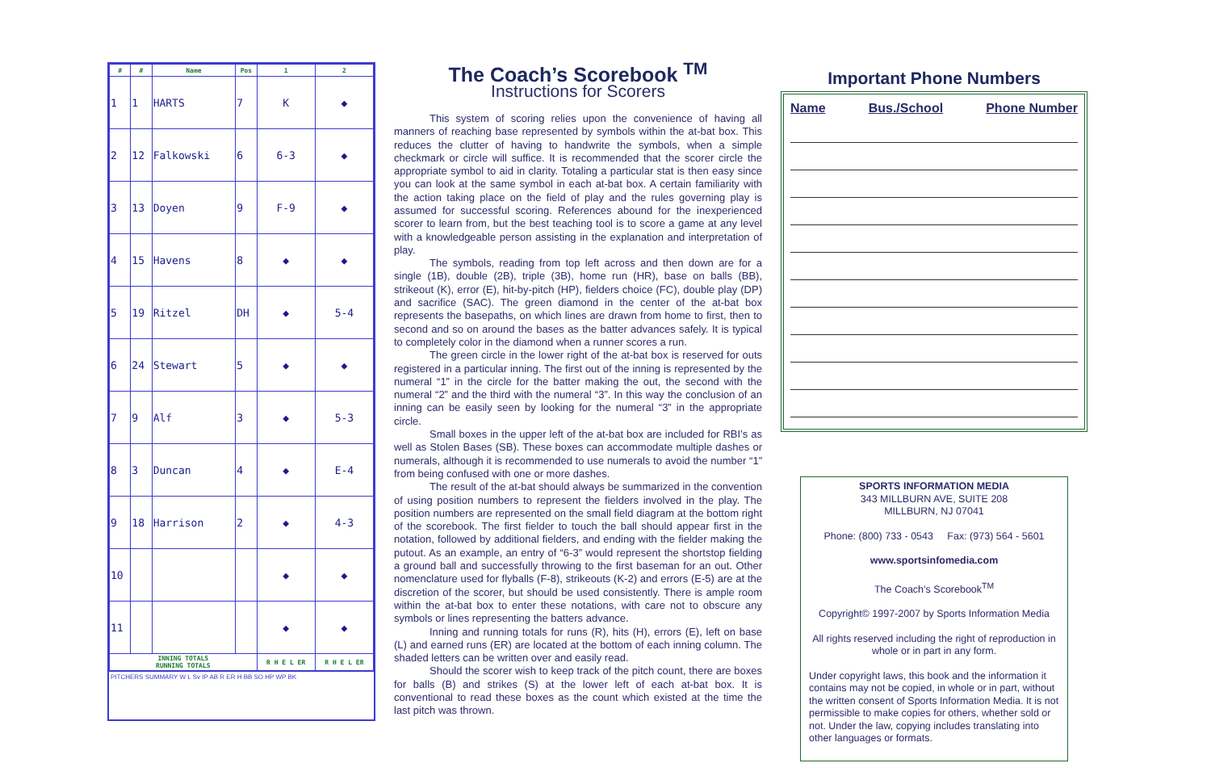| # | # | Name | Pos | 1 | 2 |
| --- | --- | --- | --- | --- | --- |
| 1 | 1 | HARTS | 7 | K | ◆ |
| 2 | 12 | Falkowski | 6 | 6-3 | ◆ |
| 3 | 13 | Doyen | 9 | F-9 | ◆ |
| 4 | 15 | Havens | 8 | ◆ | ◆ |
| 5 | 19 | Ritzel | DH | ◆ | 5-4 |
| 6 | 24 | Stewart | 5 | ◆ | ◆ |
| 7 | 9 | Alf | 3 | ◆ | 5-3 |
| 8 | 3 | Duncan | 4 | ◆ | E-4 |
| 9 | 18 | Harrison | 2 | ◆ | 4-3 |
| 10 | | | | ◆ | ◆ |
| 11 | | | | ◆ | ◆ |
| INNING TOTALS RUNNING TOTALS | | | | R H E L ER | R H E L ER |
PITCHERS SUMMARY W L Sv IP AB R ER H BB SO HP WP BK
The Coach’s Scorebook <sup>TM</sup>
Instructions for Scorers
This system of scoring relies upon the convenience of having all manners of reaching base represented by symbols within the at-bat box. This reduces the clutter of having to handwrite the symbols, when a simple checkmark or circle will suffice. It is recommended that the scorer circle the appropriate symbol to aid in clarity. Totaling a particular stat is then easy since you can look at the same symbol in each at-bat box. A certain familiarity with the action taking place on the field of play and the rules governing play is assumed for successful scoring. References abound for the inexperienced scorer to learn from, but the best teaching tool is to score a game at any level with a knowledgeable person assisting in the explanation and interpretation of play.
The symbols, reading from top left across and then down are for a single (1B), double (2B), triple (3B), home run (HR), base on balls (BB), strikeout (K), error (E), hit-by-pitch (HP), fielders choice (FC), double play (DP) and sacrifice (SAC). The green diamond in the center of the at-bat box represents the basepaths, on which lines are drawn from home to first, then to second and so on around the bases as the batter advances safely. It is typical to completely color in the diamond when a runner scores a run.
The green circle in the lower right of the at-bat box is reserved for outs registered in a particular inning. The first out of the inning is represented by the numeral “1” in the circle for the batter making the out, the second with the numeral “2” and the third with the numeral “3”. In this way the conclusion of an inning can be easily seen by looking for the numeral “3” in the appropriate circle.
Small boxes in the upper left of the at-bat box are included for RBI’s as well as Stolen Bases (SB). These boxes can accommodate multiple dashes or numerals, although it is recommended to use numerals to avoid the number “1” from being confused with one or more dashes.
The result of the at-bat should always be summarized in the convention of using position numbers to represent the fielders involved in the play. The position numbers are represented on the small field diagram at the bottom right of the scorebook. The first fielder to touch the ball should appear first in the notation, followed by additional fielders, and ending with the fielder making the putout. As an example, an entry of “6-3” would represent the shortstop fielding a ground ball and successfully throwing to the first baseman for an out. Other nomenclature used for flyballs (F-8), strikeouts (K-2) and errors (E-5) are at the discretion of the scorer, but should be used consistently. There is ample room within the at-bat box to enter these notations, with care not to obscure any symbols or lines representing the batters advance.
Inning and running totals for runs (R), hits (H), errors (E), left on base (L) and earned runs (ER) are located at the bottom of each inning column. The shaded letters can be written over and easily read.
Should the scorer wish to keep track of the pitch count, there are boxes for balls (B) and strikes (S) at the lower left of each at-bat box. It is conventional to read these boxes as the count which existed at the time the last pitch was thrown.
Important Phone Numbers
Name Bus./School Phone Number
SPORTS INFORMATION MEDIA
343 MILLBURN AVE, SUITE 208
MILLBURN, NJ 07041
Phone: (800) 733 - 0543 Fax: (973) 564 - 5601
www.sportsinfomedia.com
The Coach’s Scorebook<sup>TM</sup>
Copyright© 1997-2007 by Sports Information Media
All rights reserved including the right of reproduction in whole or in part in any form.
Under copyright laws, this book and the information it contains may not be copied, in whole or in part, without the written consent of Sports Information Media. It is not permissible to make copies for others, whether sold or not. Under the law, copying includes translating into other languages or formats.